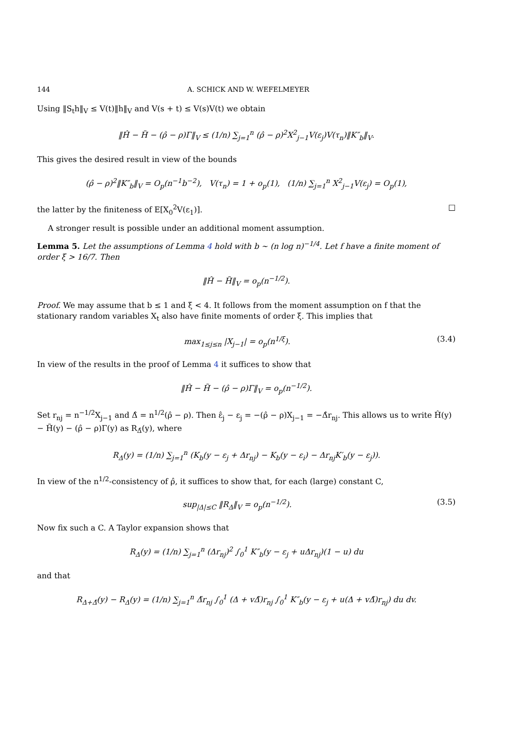144 A. SCHICK AND W. WEFELMEYER
Using ‖S<sub>t</sub>h‖<sub>V</sub> ≤ V(t)‖h‖<sub>V</sub> and V(s + t) ≤ V(s)V(t) we obtain
‖Ĥ − H̃ − (ρ̂ − ρ)Γ‖<sub>V</sub> ≤ (1/n) ∑<sub>j=1</sub><sup>n</sup> (ρ̂ − ρ)<sup>2</sup>X<sup>2</sup><sub>j−1</sub>V(ε<sub>j</sub>)V(τ<sub>n</sub>)‖K″<sub>b</sub>‖<sub>V</sub>.
This gives the desired result in view of the bounds
(ρ̂ − ρ)<sup>2</sup>‖K″<sub>b</sub>‖<sub>V</sub> = O<sub>p</sub>(n<sup>−1</sup>b<sup>−2</sup>), V(τ<sub>n</sub>) = 1 + o<sub>p</sub>(1), (1/n) ∑<sub>j=1</sub><sup>n</sup> X<sup>2</sup><sub>j−1</sub>V(ε<sub>j</sub>) = O<sub>p</sub>(1),
the latter by the finiteness of E[X<sub>0</sub><sup>2</sup>V(ε<sub>1</sub>)]. □
A stronger result is possible under an additional moment assumption.
Lemma 5. Let the assumptions of Lemma 4 hold with b ∼ (n log n)<sup>−1/4</sup>. Let f have a finite moment of order ξ > 16/7. Then
‖Ĥ − H̃‖<sub>V</sub> = o<sub>p</sub>(n<sup>−1/2</sup>).
Proof. We may assume that b ≤ 1 and ξ < 4. It follows from the moment assumption on f that the stationary random variables X<sub>t</sub> also have finite moments of order ξ. This implies that
max<sub>1≤j≤n</sub> |X<sub>j−1</sub>| = o<sub>p</sub>(n<sup>1/ξ</sup>). (3.4)
In view of the results in the proof of Lemma 4 it suffices to show that
‖Ĥ − H̃ − (ρ̂ − ρ)Γ‖<sub>V</sub> = o<sub>p</sub>(n<sup>−1/2</sup>).
Set r<sub>nj</sub> = n<sup>−1/2</sup>X<sub>j−1</sub> and Δ̂ = n<sup>1/2</sup>(ρ̂ − ρ). Then ε̂<sub>j</sub> − ε<sub>j</sub> = −(ρ̂ − ρ)X<sub>j−1</sub> = −Δ̂r<sub>nj</sub>. This allows us to write Ĥ(y) − H̃(y) − (ρ̂ − ρ)Γ(y) as R<sub>Δ̂</sub>(y), where
R<sub>Δ</sub>(y) = (1/n) ∑<sub>j=1</sub><sup>n</sup> (K<sub>b</sub>(y − ε<sub>j</sub> + Δr<sub>nj</sub>) − K<sub>b</sub>(y − ε<sub>i</sub>) − Δr<sub>nj</sub>K′<sub>b</sub>(y − ε<sub>j</sub>)).
In view of the n<sup>1/2</sup>-consistency of ρ̂, it suffices to show that, for each (large) constant C,
sup<sub>|Δ|≤C</sub> ‖R<sub>Δ</sub>‖<sub>V</sub> = o<sub>p</sub>(n<sup>−1/2</sup>). (3.5)
Now fix such a C. A Taylor expansion shows that
R<sub>Δ</sub>(y) = (1/n) ∑<sub>j=1</sub><sup>n</sup> (Δr<sub>nj</sub>)<sup>2</sup> ∫<sub>0</sub><sup>1</sup> K″<sub>b</sub>(y − ε<sub>j</sub> + uΔr<sub>nj</sub>)(1 − u) du
and that
R<sub>Δ+Δ̃</sub>(y) − R<sub>Δ</sub>(y) = (1/n) ∑<sub>j=1</sub><sup>n</sup> Δ̃r<sub>nj</sub> ∫<sub>0</sub><sup>1</sup> (Δ + vΔ̃)r<sub>nj</sub> ∫<sub>0</sub><sup>1</sup> K″<sub>b</sub>(y − ε<sub>j</sub> + u(Δ + vΔ̃)r<sub>nj</sub>) du dv.